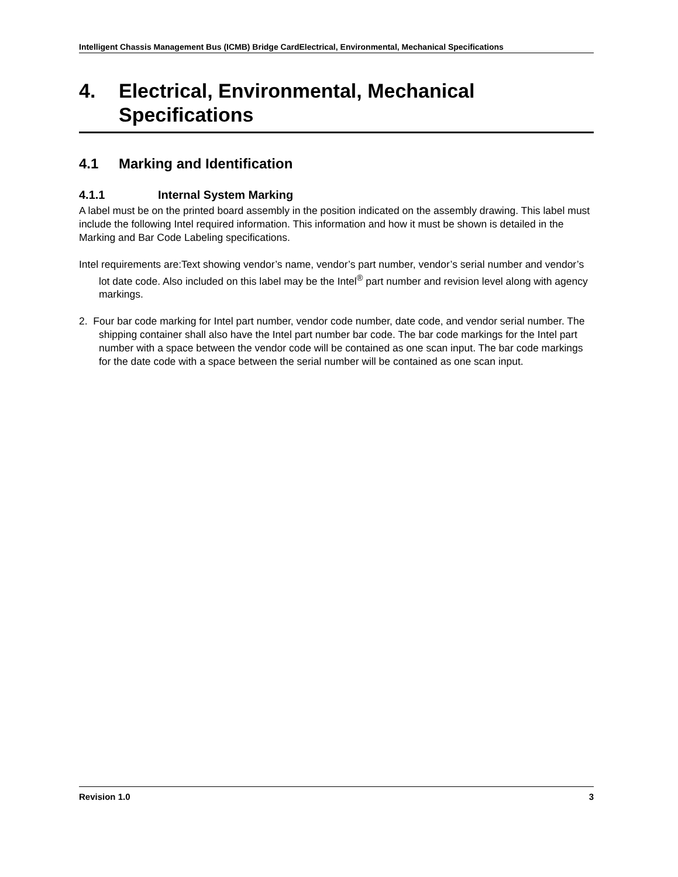Intelligent Chassis Management Bus (ICMB) Bridge CardElectrical, Environmental, Mechanical Specifications
4. Electrical, Environmental, Mechanical Specifications
4.1 Marking and Identification
4.1.1 Internal System Marking
A label must be on the printed board assembly in the position indicated on the assembly drawing. This label must include the following Intel required information. This information and how it must be shown is detailed in the Marking and Bar Code Labeling specifications.
Intel requirements are:Text showing vendor’s name, vendor’s part number, vendor’s serial number and vendor’s lot date code. Also included on this label may be the Intel<sup>®</sup> part number and revision level along with agency markings.
2. Four bar code marking for Intel part number, vendor code number, date code, and vendor serial number. The shipping container shall also have the Intel part number bar code. The bar code markings for the Intel part number with a space between the vendor code will be contained as one scan input. The bar code markings for the date code with a space between the serial number will be contained as one scan input.
Revision 1.0 3